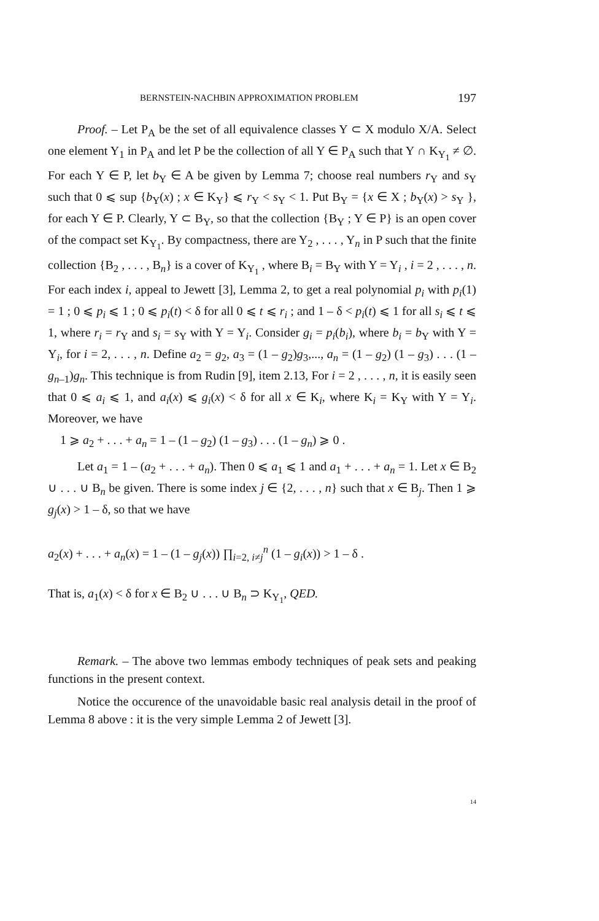BERNSTEIN-NACHBIN APPROXIMATION PROBLEM 197
Proof. – Let P<sub>A</sub> be the set of all equivalence classes Y ⊂ X modulo X/A. Select one element Y<sub>1</sub> in P<sub>A</sub> and let P be the collection of all Y ∈ P<sub>A</sub> such that Y ∩ K<sub>Y<sub>1</sub></sub> ≠ ∅. For each Y ∈ P, let b<sub>Y</sub> ∈ A be given by Lemma 7; choose real numbers r<sub>Y</sub> and s<sub>Y</sub> such that 0 ⩽ sup {b<sub>Y</sub>(x) ; x ∈ K<sub>Y</sub>} ⩽ r<sub>Y</sub> < s<sub>Y</sub> < 1. Put B<sub>Y</sub> = {x ∈ X ; b<sub>Y</sub>(x) > s<sub>Y</sub> }, for each Y ∈ P. Clearly, Y ⊂ B<sub>Y</sub>, so that the collection {B<sub>Y</sub> ; Y ∈ P} is an open cover of the compact set K<sub>Y<sub>1</sub></sub>. By compactness, there are Y<sub>2</sub> , . . . , Y<sub>n</sub> in P such that the finite collection {B<sub>2</sub> , . . . , B<sub>n</sub>} is a cover of K<sub>Y<sub>1</sub></sub> , where B<sub>i</sub> = B<sub>Y</sub> with Y = Y<sub>i</sub> , i = 2 , . . . , n. For each index i, appeal to Jewett [3], Lemma 2, to get a real polynomial p<sub>i</sub> with p<sub>i</sub>(1) = 1 ; 0 ⩽ p<sub>i</sub> ⩽ 1 ; 0 ⩽ p<sub>i</sub>(t) < δ for all 0 ⩽ t ⩽ r<sub>i</sub> ; and 1 – δ < p<sub>i</sub>(t) ⩽ 1 for all s<sub>i</sub> ⩽ t ⩽ 1, where r<sub>i</sub> = r<sub>Y</sub> and s<sub>i</sub> = s<sub>Y</sub> with Y = Y<sub>i</sub>. Consider g<sub>i</sub> = p<sub>i</sub>(b<sub>i</sub>), where b<sub>i</sub> = b<sub>Y</sub> with Y = Y<sub>i</sub>, for i = 2, . . . , n. Define a<sub>2</sub> = g<sub>2</sub>, a<sub>3</sub> = (1 – g<sub>2</sub>)g<sub>3</sub>,..., a<sub>n</sub> = (1 – g<sub>2</sub>) (1 – g<sub>3</sub>) . . . (1 – g<sub>n–1</sub>)g<sub>n</sub>. This technique is from Rudin [9], item 2.13, For i = 2 , . . . , n, it is easily seen that 0 ⩽ a<sub>i</sub> ⩽ 1, and a<sub>i</sub>(x) ⩽ g<sub>i</sub>(x) < δ for all x ∈ K<sub>i</sub>, where K<sub>i</sub> = K<sub>Y</sub> with Y = Y<sub>i</sub>. Moreover, we have
1 ⩾ a<sub>2</sub> + . . . + a<sub>n</sub> = 1 – (1 – g<sub>2</sub>) (1 – g<sub>3</sub>) . . . (1 – g<sub>n</sub>) ⩾ 0 .
Let a<sub>1</sub> = 1 – (a<sub>2</sub> + . . . + a<sub>n</sub>). Then 0 ⩽ a<sub>1</sub> ⩽ 1 and a<sub>1</sub> + . . . + a<sub>n</sub> = 1. Let x ∈ B<sub>2</sub> ∪ . . . ∪ B<sub>n</sub> be given. There is some index j ∈ {2, . . . , n} such that x ∈ B<sub>j</sub>. Then 1 ⩾ g<sub>j</sub>(x) > 1 – δ, so that we have
a<sub>2</sub>(x) + . . . + a<sub>n</sub>(x) = 1 – (1 – g<sub>j</sub>(x)) ∏<sub>i=2, i≠j</sub><sup>n</sup> (1 – g<sub>i</sub>(x)) > 1 – δ .
That is, a<sub>1</sub>(x) < δ for x ∈ B<sub>2</sub> ∪ . . . ∪ B<sub>n</sub> ⊃ K<sub>Y<sub>1</sub></sub>, QED.
Remark. – The above two lemmas embody techniques of peak sets and peaking functions in the present context.
Notice the occurence of the unavoidable basic real analysis detail in the proof of Lemma 8 above : it is the very simple Lemma 2 of Jewett [3].
14